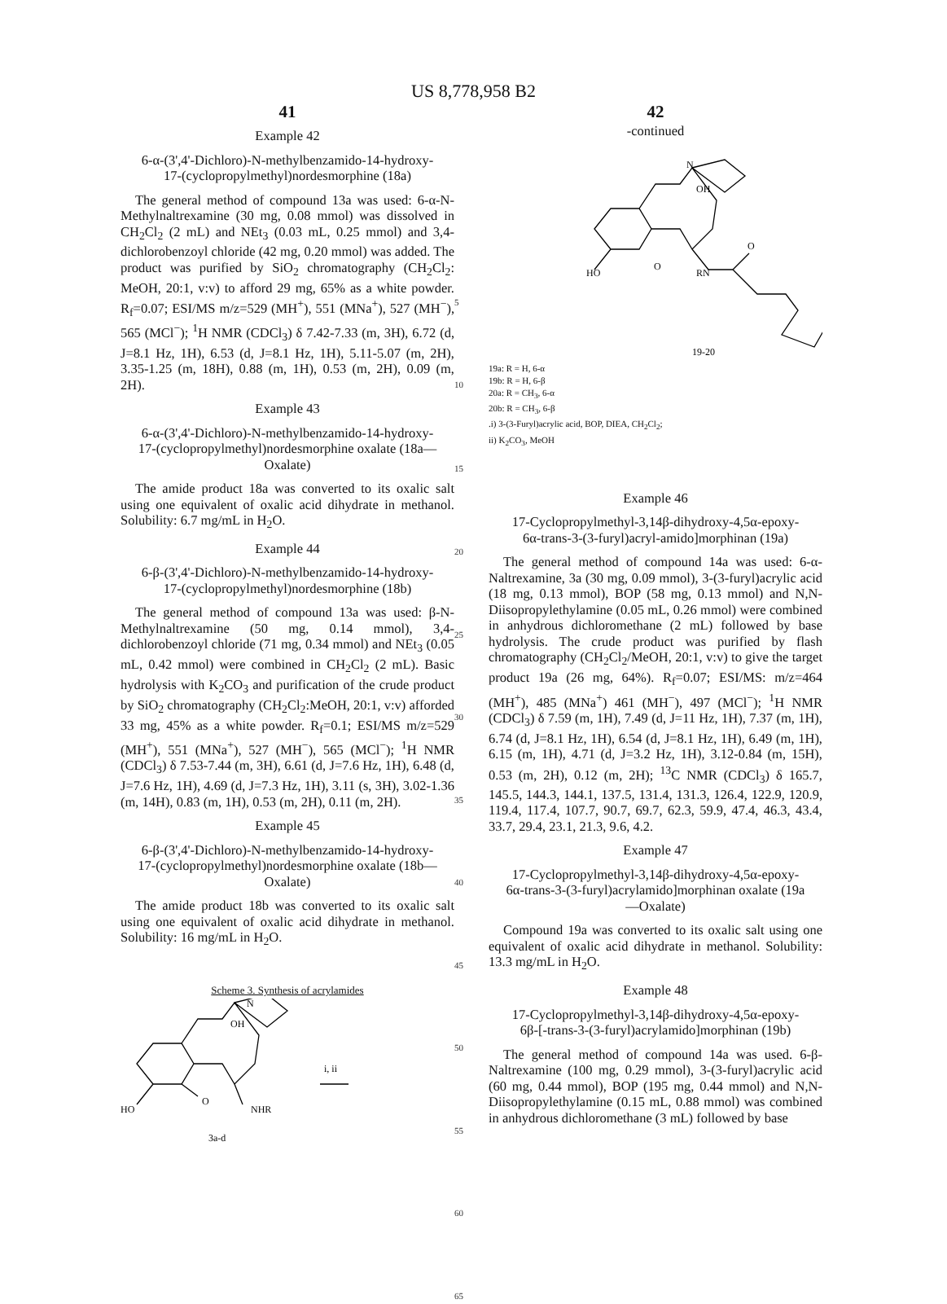US 8,778,958 B2
41
Example 42
6-α-(3',4'-Dichloro)-N-methylbenzamido-14-hydroxy-17-(cyclopropylmethyl)nordesmorphine (18a)
The general method of compound 13a was used: 6-α-N-Methylnaltrexamine (30 mg, 0.08 mmol) was dissolved in CH<sub>2</sub>Cl<sub>2</sub> (2 mL) and NEt<sub>3</sub> (0.03 mL, 0.25 mmol) and 3,4-dichlorobenzoyl chloride (42 mg, 0.20 mmol) was added. The product was purified by SiO<sub>2</sub> chromatography (CH<sub>2</sub>Cl<sub>2</sub>: MeOH, 20:1, v:v) to afford 29 mg, 65% as a white powder. R<sub>f</sub>=0.07; ESI/MS m/z=529 (MH<sup>+</sup>), 551 (MNa<sup>+</sup>), 527 (MH<sup>−</sup>), 565 (MCl<sup>−</sup>); <sup>1</sup>H NMR (CDCl<sub>3</sub>) δ 7.42-7.33 (m, 3H), 6.72 (d, J=8.1 Hz, 1H), 6.53 (d, J=8.1 Hz, 1H), 5.11-5.07 (m, 2H), 3.35-1.25 (m, 18H), 0.88 (m, 1H), 0.53 (m, 2H), 0.09 (m, 2H).
Example 43
6-α-(3',4'-Dichloro)-N-methylbenzamido-14-hydroxy-17-(cyclopropylmethyl)nordesmorphine oxalate (18a—Oxalate)
The amide product 18a was converted to its oxalic salt using one equivalent of oxalic acid dihydrate in methanol. Solubility: 6.7 mg/mL in H<sub>2</sub>O.
Example 44
6-β-(3',4'-Dichloro)-N-methylbenzamido-14-hydroxy-17-(cyclopropylmethyl)nordesmorphine (18b)
The general method of compound 13a was used: β-N-Methylnaltrexamine (50 mg, 0.14 mmol), 3,4-dichlorobenzoyl chloride (71 mg, 0.34 mmol) and NEt<sub>3</sub> (0.05 mL, 0.42 mmol) were combined in CH<sub>2</sub>Cl<sub>2</sub> (2 mL). Basic hydrolysis with K<sub>2</sub>CO<sub>3</sub> and purification of the crude product by SiO<sub>2</sub> chromatography (CH<sub>2</sub>Cl<sub>2</sub>:MeOH, 20:1, v:v) afforded 33 mg, 45% as a white powder. R<sub>f</sub>=0.1; ESI/MS m/z=529 (MH<sup>+</sup>), 551 (MNa<sup>+</sup>), 527 (MH<sup>−</sup>), 565 (MCl<sup>−</sup>); <sup>1</sup>H NMR (CDCl<sub>3</sub>) δ 7.53-7.44 (m, 3H), 6.61 (d, J=7.6 Hz, 1H), 6.48 (d, J=7.6 Hz, 1H), 4.69 (d, J=7.3 Hz, 1H), 3.11 (s, 3H), 3.02-1.36 (m, 14H), 0.83 (m, 1H), 0.53 (m, 2H), 0.11 (m, 2H).
Example 45
6-β-(3',4'-Dichloro)-N-methylbenzamido-14-hydroxy-17-(cyclopropylmethyl)nordesmorphine oxalate (18b—Oxalate)
The amide product 18b was converted to its oxalic salt using one equivalent of oxalic acid dihydrate in methanol. Solubility: 16 mg/mL in H<sub>2</sub>O.
Scheme 3. Synthesis of acrylamides
N
OH
HO
O
NHR
i, ii
3a-d
5
10
15
20
25
30
35
40
45
50
55
60
65
42
-continued
N
OH
HO
O
RN
O
19-20
19a: R = H, 6-α
19b: R = H, 6-β
20a: R = CH<sub>3</sub>, 6-α
20b: R = CH<sub>3</sub>, 6-β
.i) 3-(3-Furyl)acrylic acid, BOP, DIEA, CH<sub>2</sub>Cl<sub>2</sub>;
ii) K<sub>2</sub>CO<sub>3</sub>, MeOH
Example 46
17-Cyclopropylmethyl-3,14β-dihydroxy-4,5α-epoxy-6α-trans-3-(3-furyl)acryl-amido]morphinan (19a)
The general method of compound 14a was used: 6-α-Naltrexamine, 3a (30 mg, 0.09 mmol), 3-(3-furyl)acrylic acid (18 mg, 0.13 mmol), BOP (58 mg, 0.13 mmol) and N,N-Diisopropylethylamine (0.05 mL, 0.26 mmol) were combined in anhydrous dichloromethane (2 mL) followed by base hydrolysis. The crude product was purified by flash chromatography (CH<sub>2</sub>Cl<sub>2</sub>/MeOH, 20:1, v:v) to give the target product 19a (26 mg, 64%). R<sub>f</sub>=0.07; ESI/MS: m/z=464 (MH<sup>+</sup>), 485 (MNa<sup>+</sup>) 461 (MH<sup>−</sup>), 497 (MCl<sup>−</sup>); <sup>1</sup>H NMR (CDCl<sub>3</sub>) δ 7.59 (m, 1H), 7.49 (d, J=11 Hz, 1H), 7.37 (m, 1H), 6.74 (d, J=8.1 Hz, 1H), 6.54 (d, J=8.1 Hz, 1H), 6.49 (m, 1H), 6.15 (m, 1H), 4.71 (d, J=3.2 Hz, 1H), 3.12-0.84 (m, 15H), 0.53 (m, 2H), 0.12 (m, 2H); <sup>13</sup>C NMR (CDCl<sub>3</sub>) δ 165.7, 145.5, 144.3, 144.1, 137.5, 131.4, 131.3, 126.4, 122.9, 120.9, 119.4, 117.4, 107.7, 90.7, 69.7, 62.3, 59.9, 47.4, 46.3, 43.4, 33.7, 29.4, 23.1, 21.3, 9.6, 4.2.
Example 47
17-Cyclopropylmethyl-3,14β-dihydroxy-4,5α-epoxy-6α-trans-3-(3-furyl)acrylamido]morphinan oxalate (19a—Oxalate)
Compound 19a was converted to its oxalic salt using one equivalent of oxalic acid dihydrate in methanol. Solubility: 13.3 mg/mL in H<sub>2</sub>O.
Example 48
17-Cyclopropylmethyl-3,14β-dihydroxy-4,5α-epoxy-6β-[-trans-3-(3-furyl)acrylamido]morphinan (19b)
The general method of compound 14a was used. 6-β-Naltrexamine (100 mg, 0.29 mmol), 3-(3-furyl)acrylic acid (60 mg, 0.44 mmol), BOP (195 mg, 0.44 mmol) and N,N-Diisopropylethylamine (0.15 mL, 0.88 mmol) was combined in anhydrous dichloromethane (3 mL) followed by base